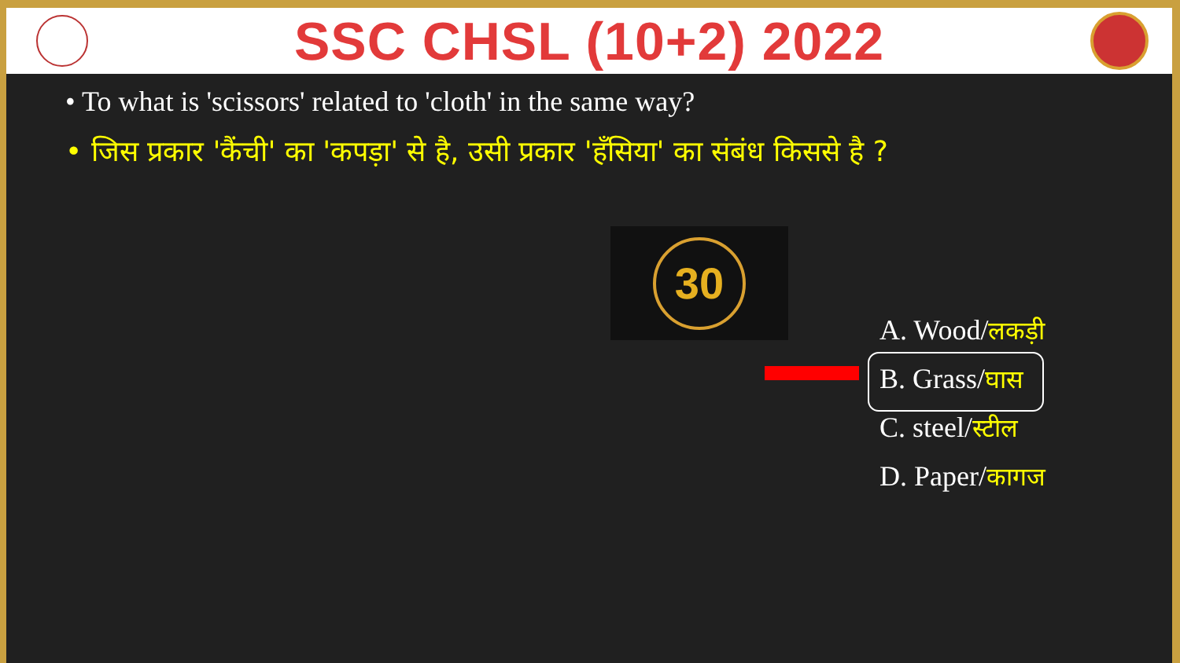SSC CHSL (10+2) 2022
• To what is 'scissors' related to 'cloth' in the same way?
• जिस प्रकार 'कैंची' का 'कपड़ा' से है, उसी प्रकार 'हँसिया' का संबंध किससे है ?
30
A. Wood/लकड़ी
B. Grass/घास
C. steel/स्टील
D. Paper/कागज